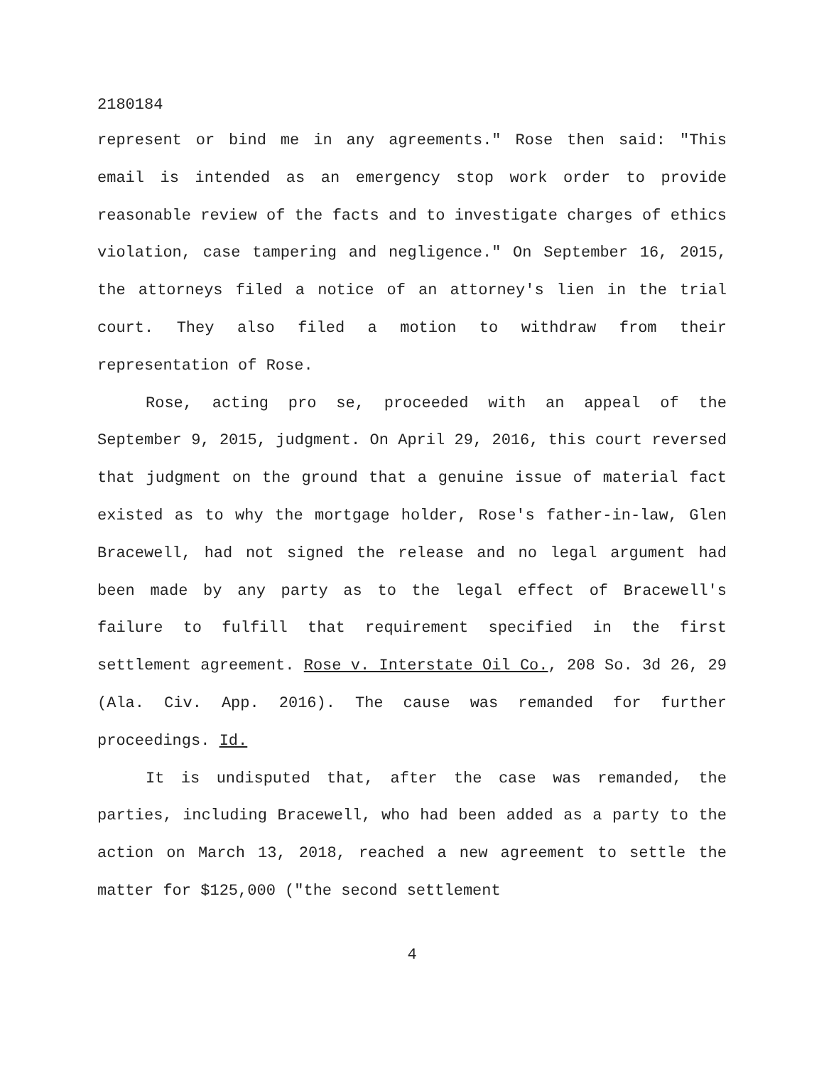2180184
represent or bind me in any agreements." Rose then said: "This email is intended as an emergency stop work order to provide reasonable review of the facts and to investigate charges of ethics violation, case tampering and negligence." On September 16, 2015, the attorneys filed a notice of an attorney's lien in the trial court. They also filed a motion to withdraw from their representation of Rose.
Rose, acting pro se, proceeded with an appeal of the September 9, 2015, judgment. On April 29, 2016, this court reversed that judgment on the ground that a genuine issue of material fact existed as to why the mortgage holder, Rose's father-in-law, Glen Bracewell, had not signed the release and no legal argument had been made by any party as to the legal effect of Bracewell's failure to fulfill that requirement specified in the first settlement agreement. Rose v. Interstate Oil Co., 208 So. 3d 26, 29 (Ala. Civ. App. 2016). The cause was remanded for further proceedings. Id.
It is undisputed that, after the case was remanded, the parties, including Bracewell, who had been added as a party to the action on March 13, 2018, reached a new agreement to settle the matter for $125,000 ("the second settlement
4